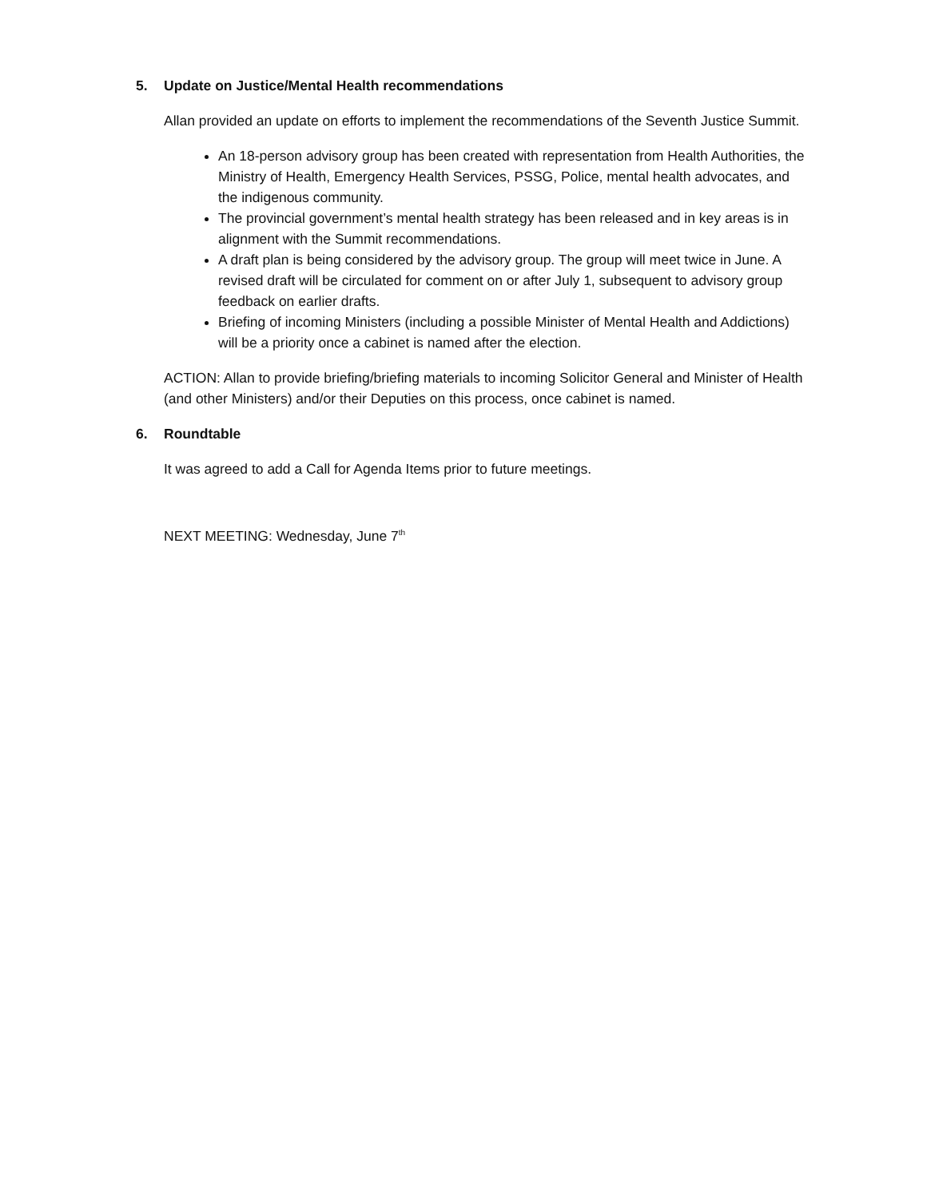5. Update on Justice/Mental Health recommendations
Allan provided an update on efforts to implement the recommendations of the Seventh Justice Summit.
An 18-person advisory group has been created with representation from Health Authorities, the Ministry of Health, Emergency Health Services, PSSG, Police, mental health advocates, and the indigenous community.
The provincial government’s mental health strategy has been released and in key areas is in alignment with the Summit recommendations.
A draft plan is being considered by the advisory group. The group will meet twice in June. A revised draft will be circulated for comment on or after July 1, subsequent to advisory group feedback on earlier drafts.
Briefing of incoming Ministers (including a possible Minister of Mental Health and Addictions) will be a priority once a cabinet is named after the election.
ACTION: Allan to provide briefing/briefing materials to incoming Solicitor General and Minister of Health (and other Ministers) and/or their Deputies on this process, once cabinet is named.
6. Roundtable
It was agreed to add a Call for Agenda Items prior to future meetings.
NEXT MEETING: Wednesday, June 7<sup>th</sup>